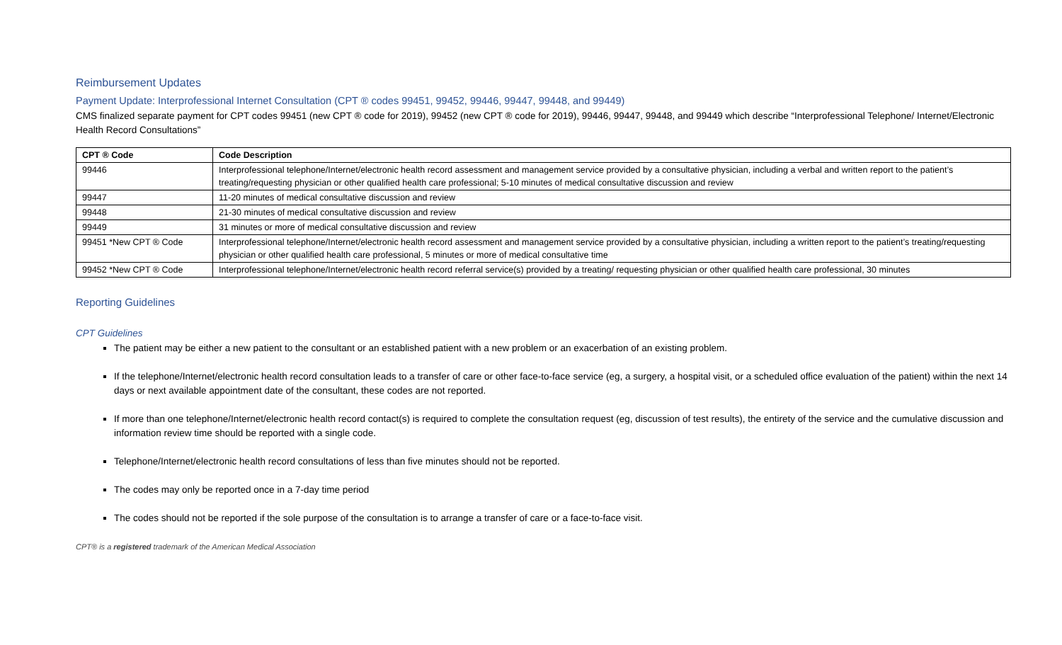Reimbursement Updates
Payment Update: Interprofessional Internet Consultation (CPT ® codes 99451, 99452, 99446, 99447, 99448, and 99449)
CMS finalized separate payment for CPT codes 99451 (new CPT ® code for 2019), 99452 (new CPT ® code for 2019), 99446, 99447, 99448, and 99449 which describe “Interprofessional Telephone/ Internet/Electronic Health Record Consultations”
| CPT ® Code | Code Description |
| --- | --- |
| 99446 | Interprofessional telephone/Internet/electronic health record assessment and management service provided by a consultative physician, including a verbal and written report to the patient’s treating/requesting physician or other qualified health care professional; 5-10 minutes of medical consultative discussion and review |
| 99447 | 11-20 minutes of medical consultative discussion and review |
| 99448 | 21-30 minutes of medical consultative discussion and review |
| 99449 | 31 minutes or more of medical consultative discussion and review |
| 99451 *New CPT ® Code | Interprofessional telephone/Internet/electronic health record assessment and management service provided by a consultative physician, including a written report to the patient’s treating/requesting physician or other qualified health care professional, 5 minutes or more of medical consultative time |
| 99452 *New CPT ® Code | Interprofessional telephone/Internet/electronic health record referral service(s) provided by a treating/ requesting physician or other qualified health care professional, 30 minutes |
Reporting Guidelines
CPT Guidelines
The patient may be either a new patient to the consultant or an established patient with a new problem or an exacerbation of an existing problem.
If the telephone/Internet/electronic health record consultation leads to a transfer of care or other face-to-face service (eg, a surgery, a hospital visit, or a scheduled office evaluation of the patient) within the next 14 days or next available appointment date of the consultant, these codes are not reported.
If more than one telephone/Internet/electronic health record contact(s) is required to complete the consultation request (eg, discussion of test results), the entirety of the service and the cumulative discussion and information review time should be reported with a single code.
Telephone/Internet/electronic health record consultations of less than five minutes should not be reported.
The codes may only be reported once in a 7-day time period
The codes should not be reported if the sole purpose of the consultation is to arrange a transfer of care or a face-to-face visit.
CPT® is a registered trademark of the American Medical Association